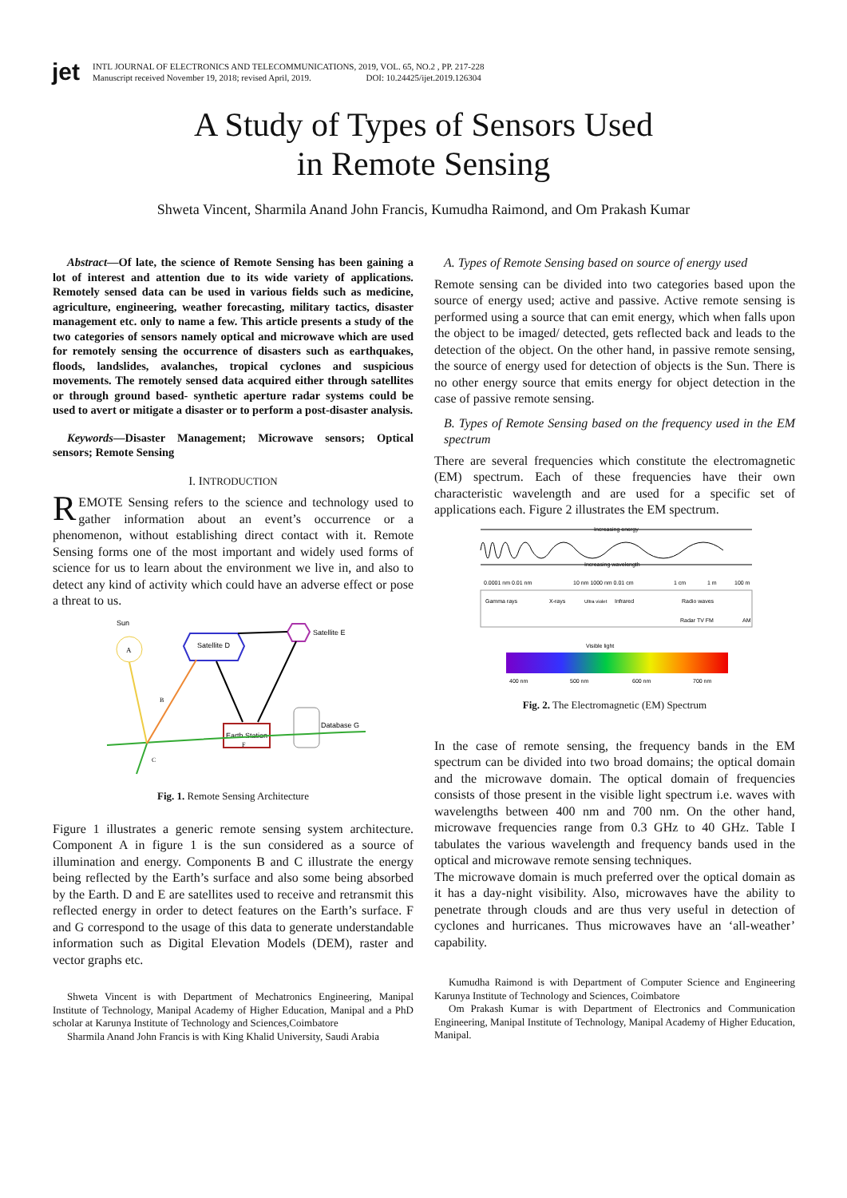jet
INTL JOURNAL OF ELECTRONICS AND TELECOMMUNICATIONS, 2019, VOL. 65, NO.2 , PP. 217-228
Manuscript received November 19, 2018; revised April, 2019. DOI: 10.24425/ijet.2019.126304
A Study of Types of Sensors Used
in Remote Sensing
Shweta Vincent, Sharmila Anand John Francis, Kumudha Raimond, and Om Prakash Kumar
Abstract—Of late, the science of Remote Sensing has been gaining a lot of interest and attention due to its wide variety of applications. Remotely sensed data can be used in various fields such as medicine, agriculture, engineering, weather forecasting, military tactics, disaster management etc. only to name a few. This article presents a study of the two categories of sensors namely optical and microwave which are used for remotely sensing the occurrence of disasters such as earthquakes, floods, landslides, avalanches, tropical cyclones and suspicious movements. The remotely sensed data acquired either through satellites or through ground based- synthetic aperture radar systems could be used to avert or mitigate a disaster or to perform a post-disaster analysis.
Keywords—Disaster Management; Microwave sensors; Optical sensors; Remote Sensing
I. INTRODUCTION
REMOTE Sensing refers to the science and technology used to gather information about an event’s occurrence or a phenomenon, without establishing direct contact with it. Remote Sensing forms one of the most important and widely used forms of science for us to learn about the environment we live in, and also to detect any kind of activity which could have an adverse effect or pose a threat to us.
Sun
A
Satellite D
Satellite E
Earth Station
F
Database G
B
C
Fig. 1. Remote Sensing Architecture
Figure 1 illustrates a generic remote sensing system architecture. Component A in figure 1 is the sun considered as a source of illumination and energy. Components B and C illustrate the energy being reflected by the Earth’s surface and also some being absorbed by the Earth. D and E are satellites used to receive and retransmit this reflected energy in order to detect features on the Earth’s surface. F and G correspond to the usage of this data to generate understandable information such as Digital Elevation Models (DEM), raster and vector graphs etc.
Shweta Vincent is with Department of Mechatronics Engineering, Manipal Institute of Technology, Manipal Academy of Higher Education, Manipal and a PhD scholar at Karunya Institute of Technology and Sciences,Coimbatore
Sharmila Anand John Francis is with King Khalid University, Saudi Arabia
A. Types of Remote Sensing based on source of energy used
Remote sensing can be divided into two categories based upon the source of energy used; active and passive. Active remote sensing is performed using a source that can emit energy, which when falls upon the object to be imaged/ detected, gets reflected back and leads to the detection of the object. On the other hand, in passive remote sensing, the source of energy used for detection of objects is the Sun. There is no other energy source that emits energy for object detection in the case of passive remote sensing.
B. Types of Remote Sensing based on the frequency used in the EM spectrum
There are several frequencies which constitute the electromagnetic (EM) spectrum. Each of these frequencies have their own characteristic wavelength and are used for a specific set of applications each. Figure 2 illustrates the EM spectrum.
Increasing energy
Increasing wavelength
0.0001 nm 0.01 nm
10 nm 1000 nm 0.01 cm
1 cm
1 m
100 m
Gamma rays
X-rays
Ultra violet
Infrared
Radio waves
Radar TV FM
AM
Visible light
400 nm
500 nm
600 nm
700 nm
Fig. 2. The Electromagnetic (EM) Spectrum
In the case of remote sensing, the frequency bands in the EM spectrum can be divided into two broad domains; the optical domain and the microwave domain. The optical domain of frequencies consists of those present in the visible light spectrum i.e. waves with wavelengths between 400 nm and 700 nm. On the other hand, microwave frequencies range from 0.3 GHz to 40 GHz. Table I tabulates the various wavelength and frequency bands used in the optical and microwave remote sensing techniques.
The microwave domain is much preferred over the optical domain as it has a day-night visibility. Also, microwaves have the ability to penetrate through clouds and are thus very useful in detection of cyclones and hurricanes. Thus microwaves have an ‘all-weather’ capability.
Kumudha Raimond is with Department of Computer Science and Engineering Karunya Institute of Technology and Sciences, Coimbatore
Om Prakash Kumar is with Department of Electronics and Communication Engineering, Manipal Institute of Technology, Manipal Academy of Higher Education, Manipal.